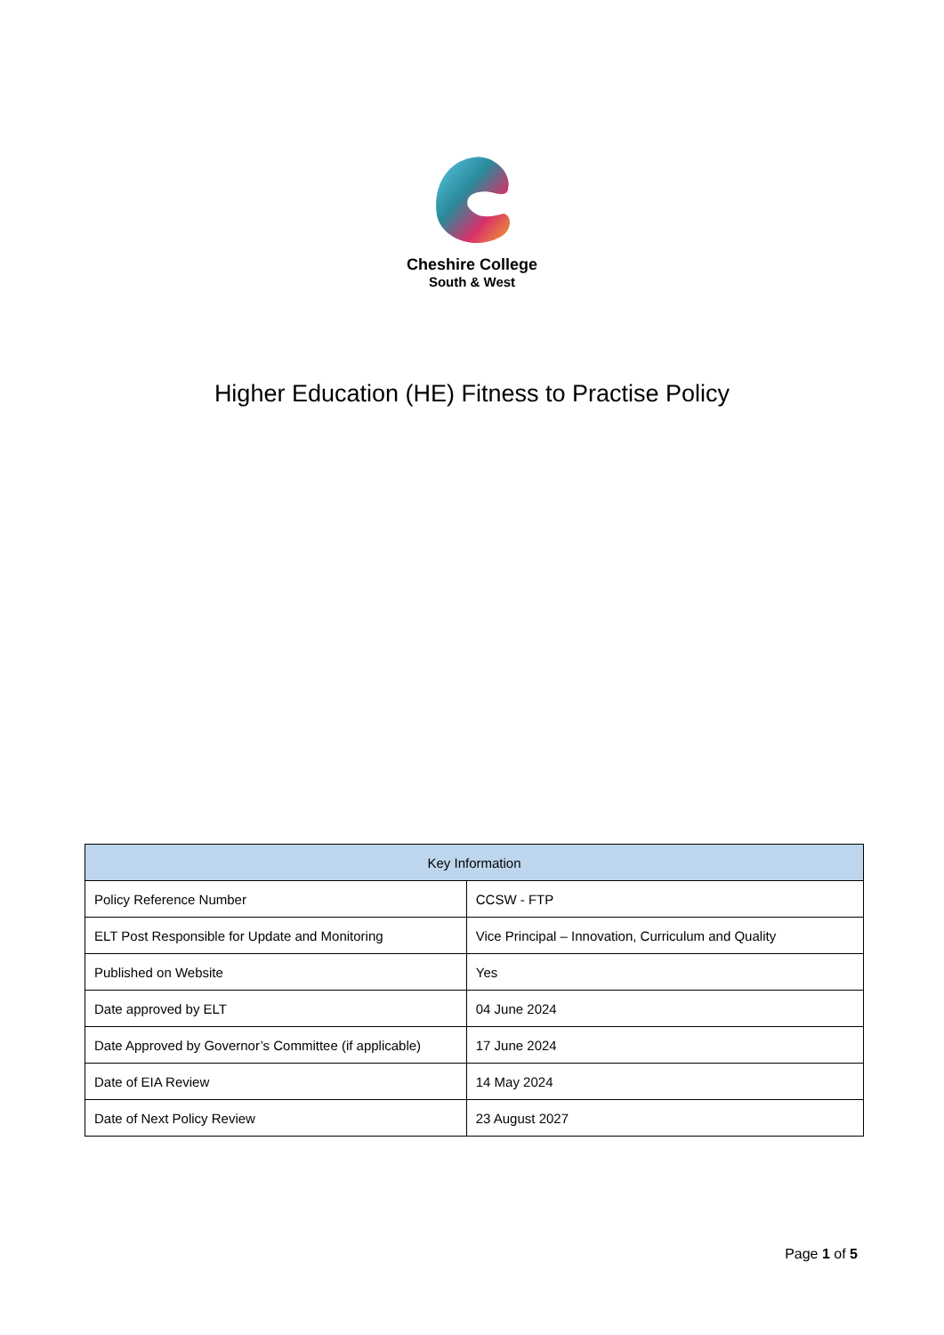Cheshire College
South & West
Higher Education (HE) Fitness to Practise Policy
| Key Information | |
| --- | --- |
| Policy Reference Number | CCSW - FTP |
| ELT Post Responsible for Update and Monitoring | Vice Principal – Innovation, Curriculum and Quality |
| Published on Website | Yes |
| Date approved by ELT | 04 June 2024 |
| Date Approved by Governor’s Committee (if applicable) | 17 June 2024 |
| Date of EIA Review | 14 May 2024 |
| Date of Next Policy Review | 23 August 2027 |
Page 1 of 5